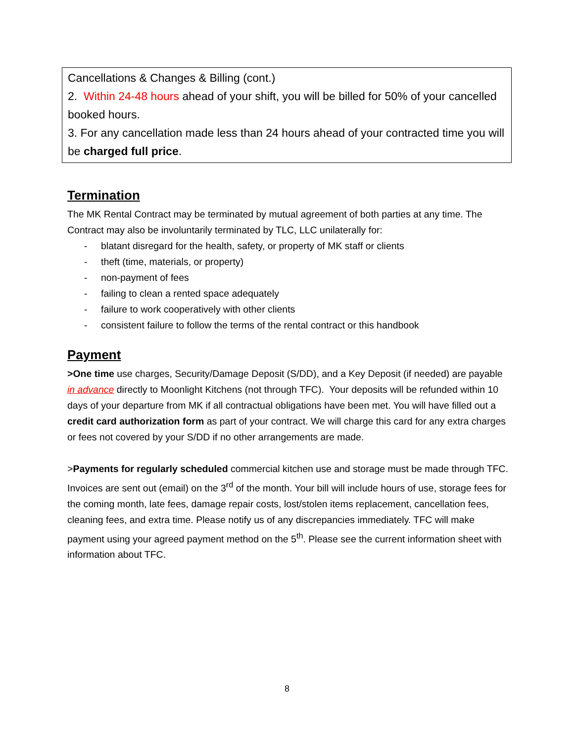Cancellations & Changes & Billing (cont.)
2. Within 24-48 hours ahead of your shift, you will be billed for 50% of your cancelled booked hours.
3. For any cancellation made less than 24 hours ahead of your contracted time you will be charged full price.
Termination
The MK Rental Contract may be terminated by mutual agreement of both parties at any time. The Contract may also be involuntarily terminated by TLC, LLC unilaterally for:
- blatant disregard for the health, safety, or property of MK staff or clients
- theft (time, materials, or property)
- non-payment of fees
- failing to clean a rented space adequately
- failure to work cooperatively with other clients
- consistent failure to follow the terms of the rental contract or this handbook
Payment
>One time use charges, Security/Damage Deposit (S/DD), and a Key Deposit (if needed) are payable in advance directly to Moonlight Kitchens (not through TFC). Your deposits will be refunded within 10 days of your departure from MK if all contractual obligations have been met. You will have filled out a credit card authorization form as part of your contract. We will charge this card for any extra charges or fees not covered by your S/DD if no other arrangements are made.
>Payments for regularly scheduled commercial kitchen use and storage must be made through TFC. Invoices are sent out (email) on the 3<sup>rd</sup> of the month. Your bill will include hours of use, storage fees for the coming month, late fees, damage repair costs, lost/stolen items replacement, cancellation fees, cleaning fees, and extra time. Please notify us of any discrepancies immediately. TFC will make payment using your agreed payment method on the 5<sup>th</sup>. Please see the current information sheet with information about TFC.
8